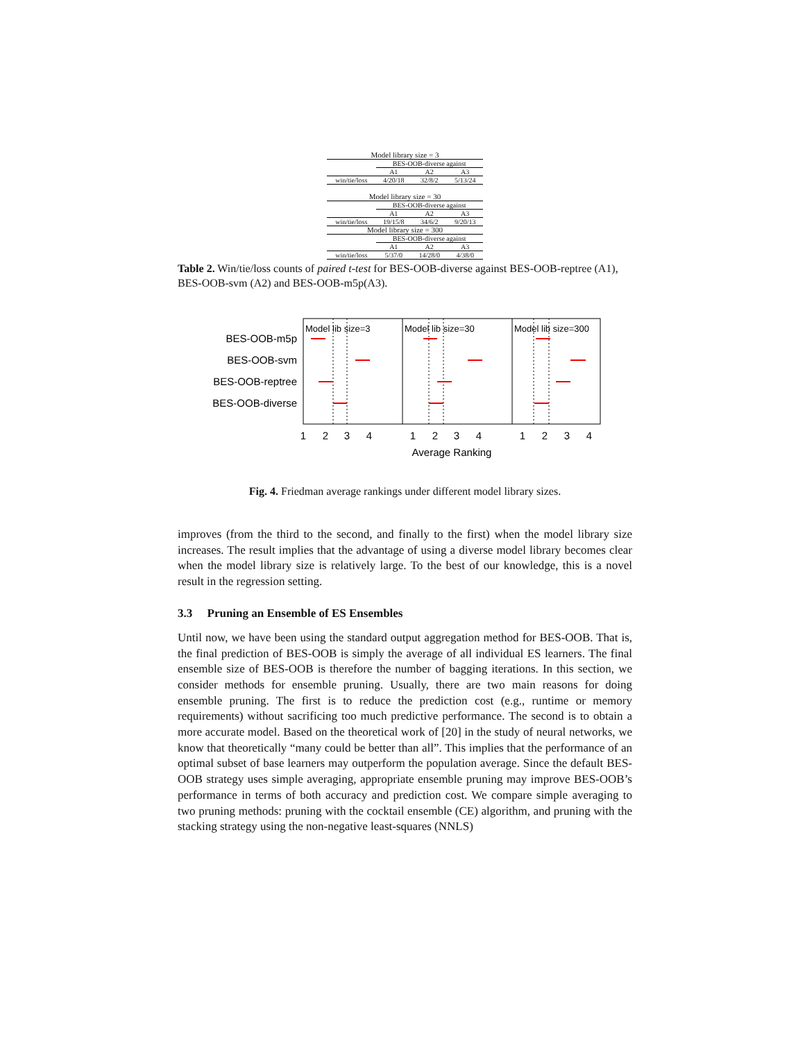| Model library size = 3 | | | |
| | BES-OOB-diverse against | | |
| | A1 | A2 | A3 |
| win/tie/loss | 4/20/18 | 32/8/2 | 5/13/24 |
| Model library size = 30 | | | |
| | BES-OOB-diverse against | | |
| | A1 | A2 | A3 |
| win/tie/loss | 19/15/8 | 34/6/2 | 9/20/13 |
| Model library size = 300 | | | |
| | BES-OOB-diverse against | | |
| | A1 | A2 | A3 |
| win/tie/loss | 5/37/0 | 14/28/0 | 4/38/0 |
Table 2. Win/tie/loss counts of paired t-test for BES-OOB-diverse against BES-OOB-reptree (A1), BES-OOB-svm (A2) and BES-OOB-m5p(A3).
BES-OOB-m5p
BES-OOB-svm
BES-OOB-reptree
BES-OOB-diverse
Model lib size=3
Model lib size=30
Model lib size=300
1
2
3
4
1
2
3
4
1
2
3
4
Average Ranking
Fig. 4. Friedman average rankings under different model library sizes.
improves (from the third to the second, and finally to the first) when the model library size increases. The result implies that the advantage of using a diverse model library becomes clear when the model library size is relatively large. To the best of our knowledge, this is a novel result in the regression setting.
3.3 Pruning an Ensemble of ES Ensembles
Until now, we have been using the standard output aggregation method for BES-OOB. That is, the final prediction of BES-OOB is simply the average of all individual ES learners. The final ensemble size of BES-OOB is therefore the number of bagging iterations. In this section, we consider methods for ensemble pruning. Usually, there are two main reasons for doing ensemble pruning. The first is to reduce the prediction cost (e.g., runtime or memory requirements) without sacrificing too much predictive performance. The second is to obtain a more accurate model. Based on the theoretical work of [20] in the study of neural networks, we know that theoretically “many could be better than all”. This implies that the performance of an optimal subset of base learners may outperform the population average. Since the default BES-OOB strategy uses simple averaging, appropriate ensemble pruning may improve BES-OOB’s performance in terms of both accuracy and prediction cost. We compare simple averaging to two pruning methods: pruning with the cocktail ensemble (CE) algorithm, and pruning with the stacking strategy using the non-negative least-squares (NNLS)